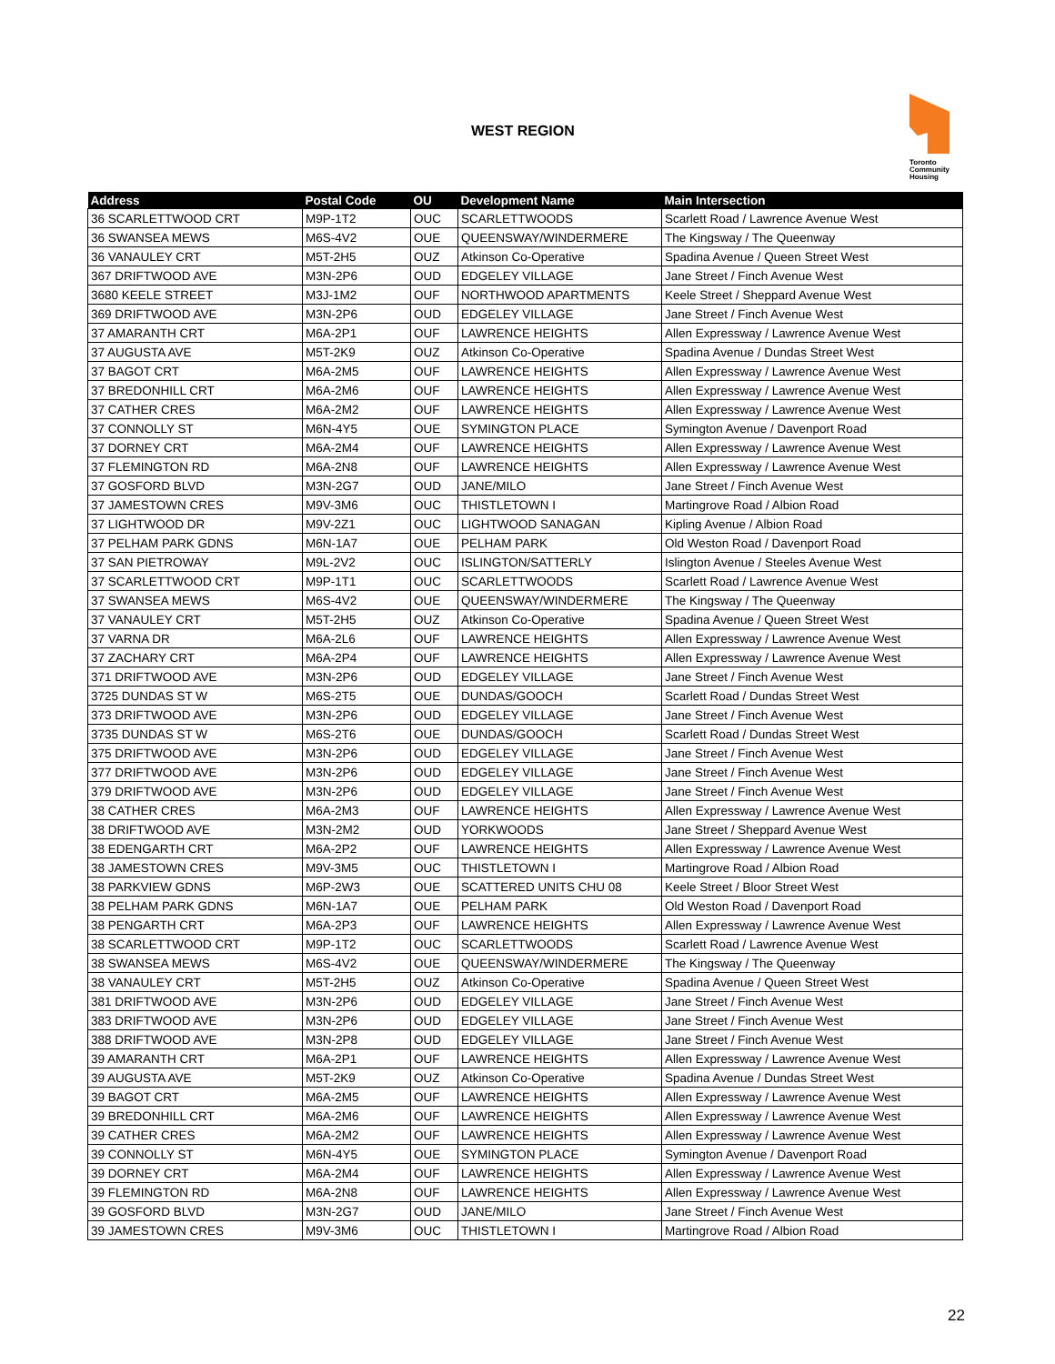WEST REGION
Toronto
Community
Housing
| Address | Postal Code | OU | Development Name | Main Intersection |
| --- | --- | --- | --- | --- |
| 36 SCARLETTWOOD CRT | M9P-1T2 | OUC | SCARLETTWOODS | Scarlett Road / Lawrence Avenue West |
| 36 SWANSEA MEWS | M6S-4V2 | OUE | QUEENSWAY/WINDERMERE | The Kingsway / The Queenway |
| 36 VANAULEY CRT | M5T-2H5 | OUZ | Atkinson Co-Operative | Spadina Avenue / Queen Street West |
| 367 DRIFTWOOD AVE | M3N-2P6 | OUD | EDGELEY VILLAGE | Jane Street / Finch Avenue West |
| 3680 KEELE STREET | M3J-1M2 | OUF | NORTHWOOD APARTMENTS | Keele Street / Sheppard Avenue West |
| 369 DRIFTWOOD AVE | M3N-2P6 | OUD | EDGELEY VILLAGE | Jane Street / Finch Avenue West |
| 37 AMARANTH CRT | M6A-2P1 | OUF | LAWRENCE HEIGHTS | Allen Expressway / Lawrence Avenue West |
| 37 AUGUSTA AVE | M5T-2K9 | OUZ | Atkinson Co-Operative | Spadina Avenue / Dundas Street West |
| 37 BAGOT CRT | M6A-2M5 | OUF | LAWRENCE HEIGHTS | Allen Expressway / Lawrence Avenue West |
| 37 BREDONHILL CRT | M6A-2M6 | OUF | LAWRENCE HEIGHTS | Allen Expressway / Lawrence Avenue West |
| 37 CATHER CRES | M6A-2M2 | OUF | LAWRENCE HEIGHTS | Allen Expressway / Lawrence Avenue West |
| 37 CONNOLLY ST | M6N-4Y5 | OUE | SYMINGTON PLACE | Symington Avenue / Davenport Road |
| 37 DORNEY CRT | M6A-2M4 | OUF | LAWRENCE HEIGHTS | Allen Expressway / Lawrence Avenue West |
| 37 FLEMINGTON RD | M6A-2N8 | OUF | LAWRENCE HEIGHTS | Allen Expressway / Lawrence Avenue West |
| 37 GOSFORD BLVD | M3N-2G7 | OUD | JANE/MILO | Jane Street / Finch Avenue West |
| 37 JAMESTOWN CRES | M9V-3M6 | OUC | THISTLETOWN I | Martingrove Road / Albion Road |
| 37 LIGHTWOOD DR | M9V-2Z1 | OUC | LIGHTWOOD SANAGAN | Kipling Avenue / Albion Road |
| 37 PELHAM PARK GDNS | M6N-1A7 | OUE | PELHAM PARK | Old Weston Road / Davenport Road |
| 37 SAN PIETROWAY | M9L-2V2 | OUC | ISLINGTON/SATTERLY | Islington Avenue / Steeles Avenue West |
| 37 SCARLETTWOOD CRT | M9P-1T1 | OUC | SCARLETTWOODS | Scarlett Road / Lawrence Avenue West |
| 37 SWANSEA MEWS | M6S-4V2 | OUE | QUEENSWAY/WINDERMERE | The Kingsway / The Queenway |
| 37 VANAULEY CRT | M5T-2H5 | OUZ | Atkinson Co-Operative | Spadina Avenue / Queen Street West |
| 37 VARNA DR | M6A-2L6 | OUF | LAWRENCE HEIGHTS | Allen Expressway / Lawrence Avenue West |
| 37 ZACHARY CRT | M6A-2P4 | OUF | LAWRENCE HEIGHTS | Allen Expressway / Lawrence Avenue West |
| 371 DRIFTWOOD AVE | M3N-2P6 | OUD | EDGELEY VILLAGE | Jane Street / Finch Avenue West |
| 3725 DUNDAS ST W | M6S-2T5 | OUE | DUNDAS/GOOCH | Scarlett Road / Dundas Street West |
| 373 DRIFTWOOD AVE | M3N-2P6 | OUD | EDGELEY VILLAGE | Jane Street / Finch Avenue West |
| 3735 DUNDAS ST W | M6S-2T6 | OUE | DUNDAS/GOOCH | Scarlett Road / Dundas Street West |
| 375 DRIFTWOOD AVE | M3N-2P6 | OUD | EDGELEY VILLAGE | Jane Street / Finch Avenue West |
| 377 DRIFTWOOD AVE | M3N-2P6 | OUD | EDGELEY VILLAGE | Jane Street / Finch Avenue West |
| 379 DRIFTWOOD AVE | M3N-2P6 | OUD | EDGELEY VILLAGE | Jane Street / Finch Avenue West |
| 38 CATHER CRES | M6A-2M3 | OUF | LAWRENCE HEIGHTS | Allen Expressway / Lawrence Avenue West |
| 38 DRIFTWOOD AVE | M3N-2M2 | OUD | YORKWOODS | Jane Street / Sheppard Avenue West |
| 38 EDENGARTH CRT | M6A-2P2 | OUF | LAWRENCE HEIGHTS | Allen Expressway / Lawrence Avenue West |
| 38 JAMESTOWN CRES | M9V-3M5 | OUC | THISTLETOWN I | Martingrove Road / Albion Road |
| 38 PARKVIEW GDNS | M6P-2W3 | OUE | SCATTERED UNITS CHU 08 | Keele Street / Bloor Street West |
| 38 PELHAM PARK GDNS | M6N-1A7 | OUE | PELHAM PARK | Old Weston Road / Davenport Road |
| 38 PENGARTH CRT | M6A-2P3 | OUF | LAWRENCE HEIGHTS | Allen Expressway / Lawrence Avenue West |
| 38 SCARLETTWOOD CRT | M9P-1T2 | OUC | SCARLETTWOODS | Scarlett Road / Lawrence Avenue West |
| 38 SWANSEA MEWS | M6S-4V2 | OUE | QUEENSWAY/WINDERMERE | The Kingsway / The Queenway |
| 38 VANAULEY CRT | M5T-2H5 | OUZ | Atkinson Co-Operative | Spadina Avenue / Queen Street West |
| 381 DRIFTWOOD AVE | M3N-2P6 | OUD | EDGELEY VILLAGE | Jane Street / Finch Avenue West |
| 383 DRIFTWOOD AVE | M3N-2P6 | OUD | EDGELEY VILLAGE | Jane Street / Finch Avenue West |
| 388 DRIFTWOOD AVE | M3N-2P8 | OUD | EDGELEY VILLAGE | Jane Street / Finch Avenue West |
| 39 AMARANTH CRT | M6A-2P1 | OUF | LAWRENCE HEIGHTS | Allen Expressway / Lawrence Avenue West |
| 39 AUGUSTA AVE | M5T-2K9 | OUZ | Atkinson Co-Operative | Spadina Avenue / Dundas Street West |
| 39 BAGOT CRT | M6A-2M5 | OUF | LAWRENCE HEIGHTS | Allen Expressway / Lawrence Avenue West |
| 39 BREDONHILL CRT | M6A-2M6 | OUF | LAWRENCE HEIGHTS | Allen Expressway / Lawrence Avenue West |
| 39 CATHER CRES | M6A-2M2 | OUF | LAWRENCE HEIGHTS | Allen Expressway / Lawrence Avenue West |
| 39 CONNOLLY ST | M6N-4Y5 | OUE | SYMINGTON PLACE | Symington Avenue / Davenport Road |
| 39 DORNEY CRT | M6A-2M4 | OUF | LAWRENCE HEIGHTS | Allen Expressway / Lawrence Avenue West |
| 39 FLEMINGTON RD | M6A-2N8 | OUF | LAWRENCE HEIGHTS | Allen Expressway / Lawrence Avenue West |
| 39 GOSFORD BLVD | M3N-2G7 | OUD | JANE/MILO | Jane Street / Finch Avenue West |
| 39 JAMESTOWN CRES | M9V-3M6 | OUC | THISTLETOWN I | Martingrove Road / Albion Road |
22